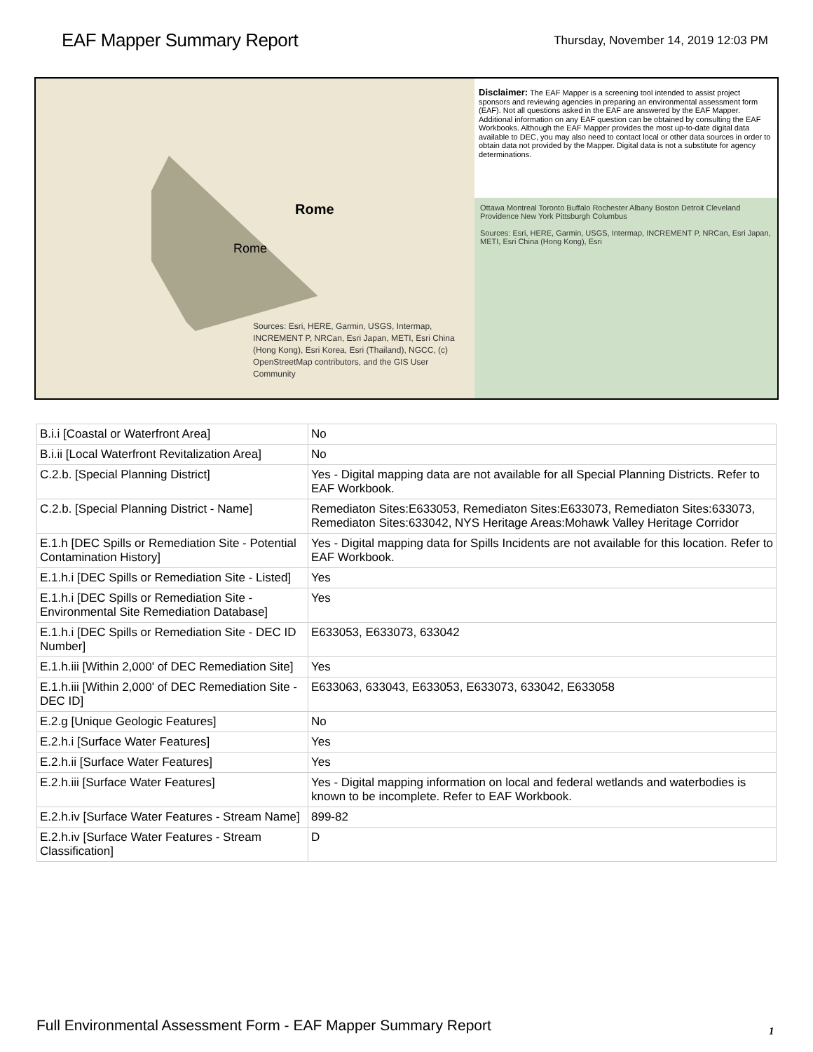EAF Mapper Summary Report
Thursday, November 14, 2019 12:03 PM
Rome
Rome
Sources: Esri, HERE, Garmin, USGS, Intermap, INCREMENT P, NRCan, Esri Japan, METI, Esri China (Hong Kong), Esri Korea, Esri (Thailand), NGCC, (c) OpenStreetMap contributors, and the GIS User Community
Disclaimer: The EAF Mapper is a screening tool intended to assist project sponsors and reviewing agencies in preparing an environmental assessment form (EAF). Not all questions asked in the EAF are answered by the EAF Mapper. Additional information on any EAF question can be obtained by consulting the EAF Workbooks. Although the EAF Mapper provides the most up-to-date digital data available to DEC, you may also need to contact local or other data sources in order to obtain data not provided by the Mapper. Digital data is not a substitute for agency determinations.
Ottawa Montreal Toronto Buffalo Rochester Albany Boston Detroit Cleveland Providence New York Pittsburgh Columbus
Sources: Esri, HERE, Garmin, USGS, Intermap, INCREMENT P, NRCan, Esri Japan, METI, Esri China (Hong Kong), Esri
| B.i.i [Coastal or Waterfront Area] | No |
| B.i.ii [Local Waterfront Revitalization Area] | No |
| C.2.b. [Special Planning District] | Yes - Digital mapping data are not available for all Special Planning Districts. Refer to EAF Workbook. |
| C.2.b. [Special Planning District - Name] | Remediaton Sites:E633053, Remediaton Sites:E633073, Remediaton Sites:633073, Remediaton Sites:633042, NYS Heritage Areas:Mohawk Valley Heritage Corridor |
| E.1.h [DEC Spills or Remediation Site - Potential Contamination History] | Yes - Digital mapping data for Spills Incidents are not available for this location. Refer to EAF Workbook. |
| E.1.h.i [DEC Spills or Remediation Site - Listed] | Yes |
| E.1.h.i [DEC Spills or Remediation Site - Environmental Site Remediation Database] | Yes |
| E.1.h.i [DEC Spills or Remediation Site - DEC ID Number] | E633053, E633073, 633042 |
| E.1.h.iii [Within 2,000' of DEC Remediation Site] | Yes |
| E.1.h.iii [Within 2,000' of DEC Remediation Site - DEC ID] | E633063, 633043, E633053, E633073, 633042, E633058 |
| E.2.g [Unique Geologic Features] | No |
| E.2.h.i [Surface Water Features] | Yes |
| E.2.h.ii [Surface Water Features] | Yes |
| E.2.h.iii [Surface Water Features] | Yes - Digital mapping information on local and federal wetlands and waterbodies is known to be incomplete. Refer to EAF Workbook. |
| E.2.h.iv [Surface Water Features - Stream Name] | 899-82 |
| E.2.h.iv [Surface Water Features - Stream Classification] | D |
Full Environmental Assessment Form - EAF Mapper Summary Report
1